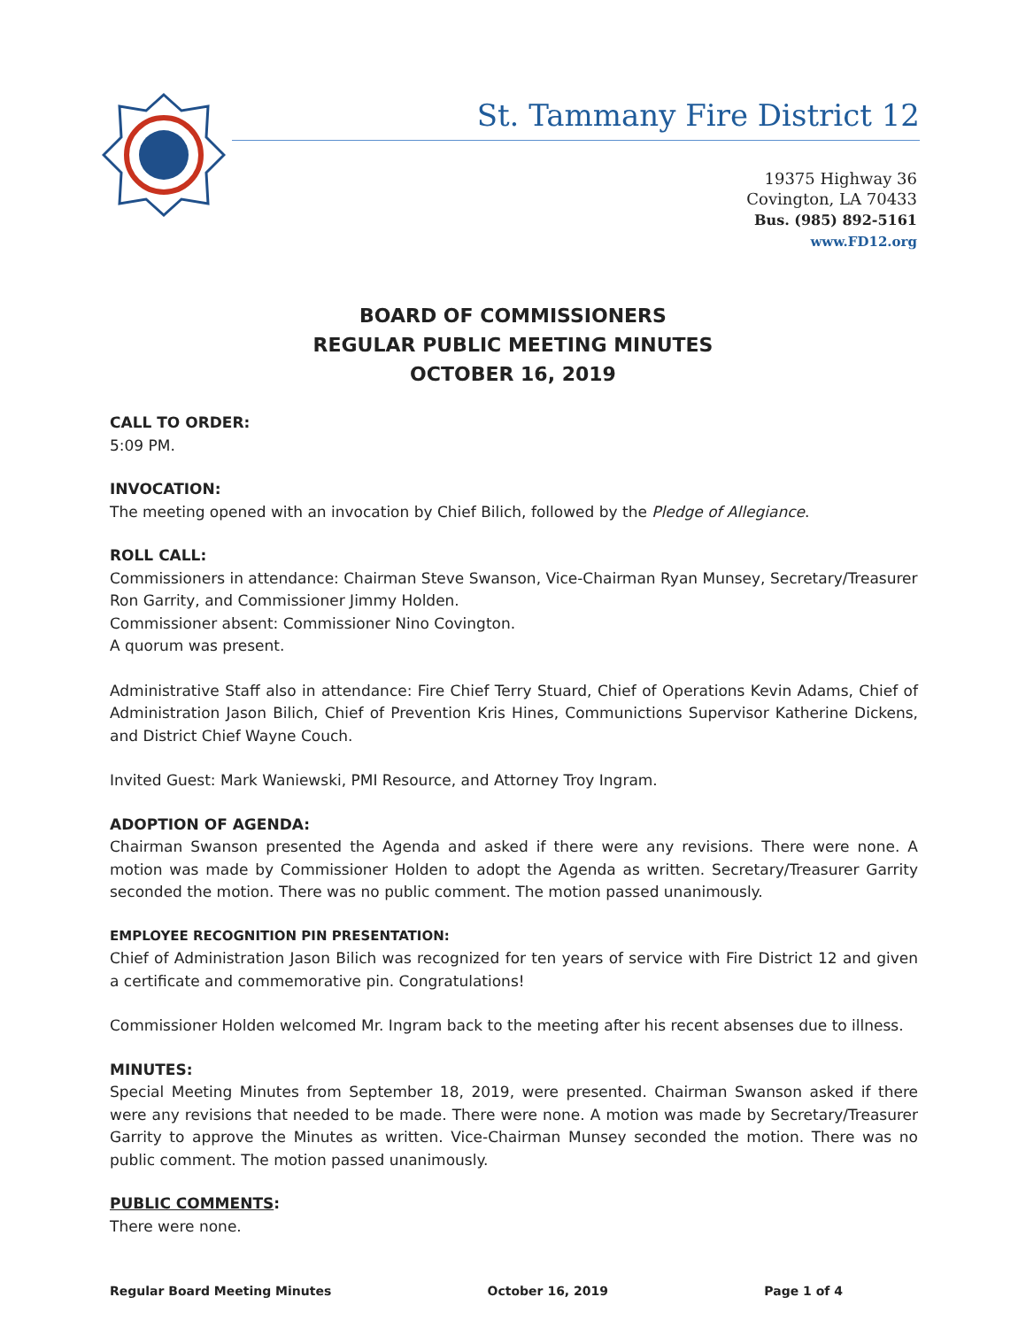St. Tammany Fire District 12
19375 Highway 36
Covington, LA 70433
Bus. (985) 892-5161
www.FD12.org
BOARD OF COMMISSIONERS
REGULAR PUBLIC MEETING MINUTES
OCTOBER 16, 2019
CALL TO ORDER:
5:09 PM.
INVOCATION:
The meeting opened with an invocation by Chief Bilich, followed by the Pledge of Allegiance.
ROLL CALL:
Commissioners in attendance: Chairman Steve Swanson, Vice-Chairman Ryan Munsey, Secretary/Treasurer Ron Garrity, and Commissioner Jimmy Holden.
Commissioner absent: Commissioner Nino Covington.
A quorum was present.
Administrative Staff also in attendance: Fire Chief Terry Stuard, Chief of Operations Kevin Adams, Chief of Administration Jason Bilich, Chief of Prevention Kris Hines, Communictions Supervisor Katherine Dickens, and District Chief Wayne Couch.
Invited Guest: Mark Waniewski, PMI Resource, and Attorney Troy Ingram.
ADOPTION OF AGENDA:
Chairman Swanson presented the Agenda and asked if there were any revisions. There were none. A motion was made by Commissioner Holden to adopt the Agenda as written. Secretary/Treasurer Garrity seconded the motion. There was no public comment. The motion passed unanimously.
EMPLOYEE RECOGNITION PIN PRESENTATION:
Chief of Administration Jason Bilich was recognized for ten years of service with Fire District 12 and given a certificate and commemorative pin. Congratulations!
Commissioner Holden welcomed Mr. Ingram back to the meeting after his recent absenses due to illness.
MINUTES:
Special Meeting Minutes from September 18, 2019, were presented. Chairman Swanson asked if there were any revisions that needed to be made. There were none. A motion was made by Secretary/Treasurer Garrity to approve the Minutes as written. Vice-Chairman Munsey seconded the motion. There was no public comment. The motion passed unanimously.
PUBLIC COMMENTS:
There were none.
Regular Board Meeting Minutes October 16, 2019 Page 1 of 4